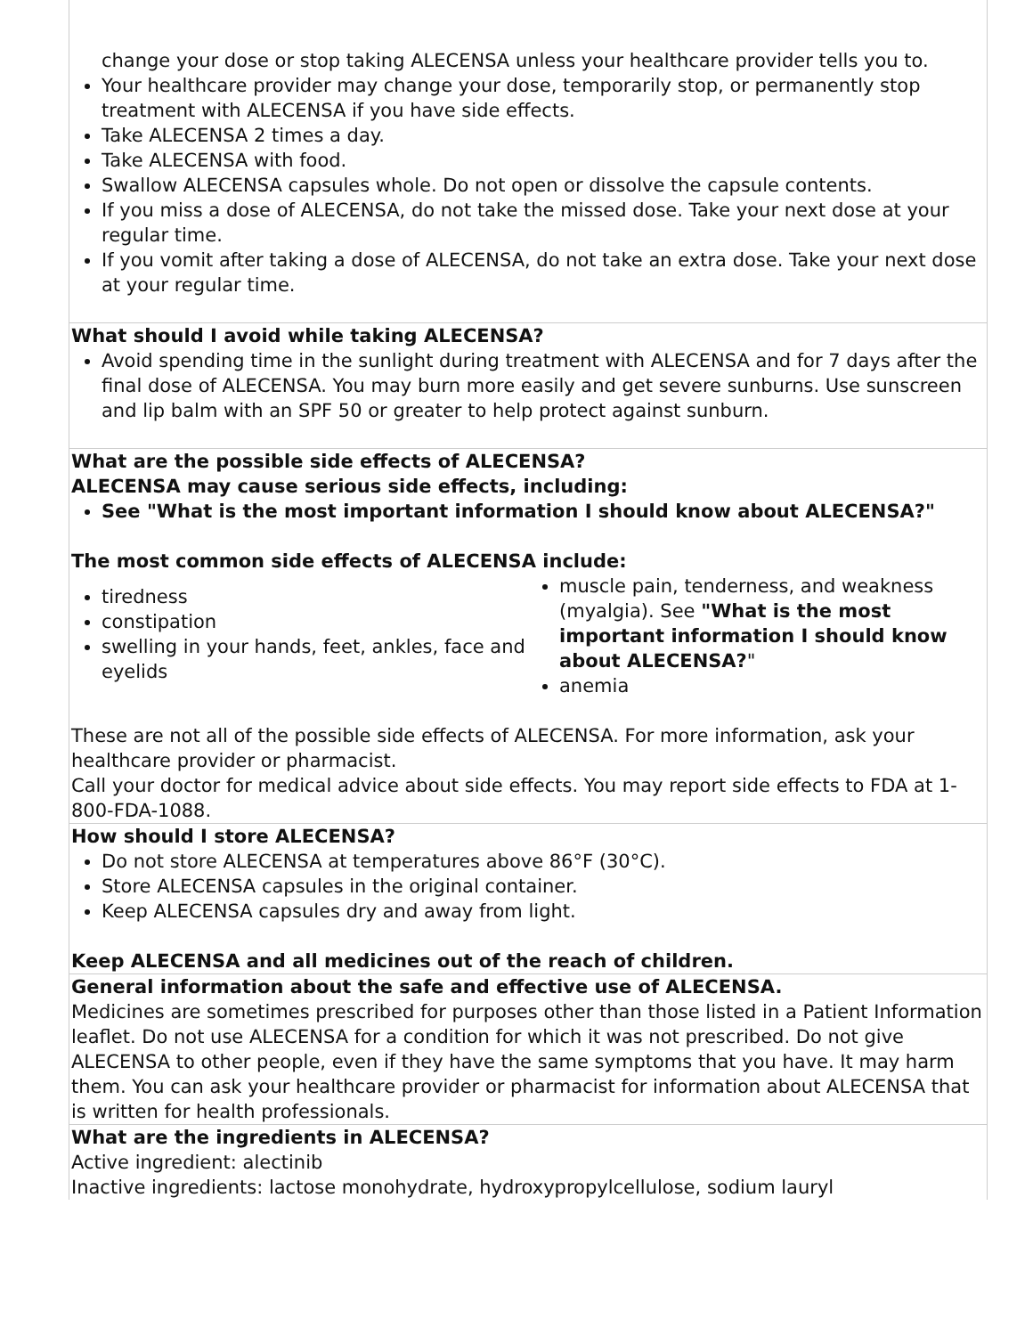| change your dose or stop taking ALECENSA unless your healthcare provider tells you to. Your healthcare provider may change your dose, temporarily stop, or permanently stop treatment with ALECENSA if you have side effects. Take ALECENSA 2 times a day. Take ALECENSA with food. Swallow ALECENSA capsules whole. Do not open or dissolve the capsule contents. If you miss a dose of ALECENSA, do not take the missed dose. Take your next dose at your regular time. If you vomit after taking a dose of ALECENSA, do not take an extra dose. Take your next dose at your regular time. |
| What should I avoid while taking ALECENSA? Avoid spending time in the sunlight during treatment with ALECENSA and for 7 days after the final dose of ALECENSA. You may burn more easily and get severe sunburns. Use sunscreen and lip balm with an SPF 50 or greater to help protect against sunburn. |
| What are the possible side effects of ALECENSA? ALECENSA may cause serious side effects, including: See "What is the most important information I should know about ALECENSA?" The most common side effects of ALECENSA include: tiredness constipation swelling in your hands, feet, ankles, face and eyelids muscle pain, tenderness, and weakness (myalgia). See "What is the most important information I should know about ALECENSA? " anemia These are not all of the possible side effects of ALECENSA. For more information, ask your healthcare provider or pharmacist. Call your doctor for medical advice about side effects. You may report side effects to FDA at 1-800-FDA-1088. |
| How should I store ALECENSA? Do not store ALECENSA at temperatures above 86°F (30°C). Store ALECENSA capsules in the original container. Keep ALECENSA capsules dry and away from light. Keep ALECENSA and all medicines out of the reach of children. |
| General information about the safe and effective use of ALECENSA. Medicines are sometimes prescribed for purposes other than those listed in a Patient Information leaflet. Do not use ALECENSA for a condition for which it was not prescribed. Do not give ALECENSA to other people, even if they have the same symptoms that you have. It may harm them. You can ask your healthcare provider or pharmacist for information about ALECENSA that is written for health professionals. |
| What are the ingredients in ALECENSA? Active ingredient: alectinib Inactive ingredients: lactose monohydrate, hydroxypropylcellulose, sodium lauryl |